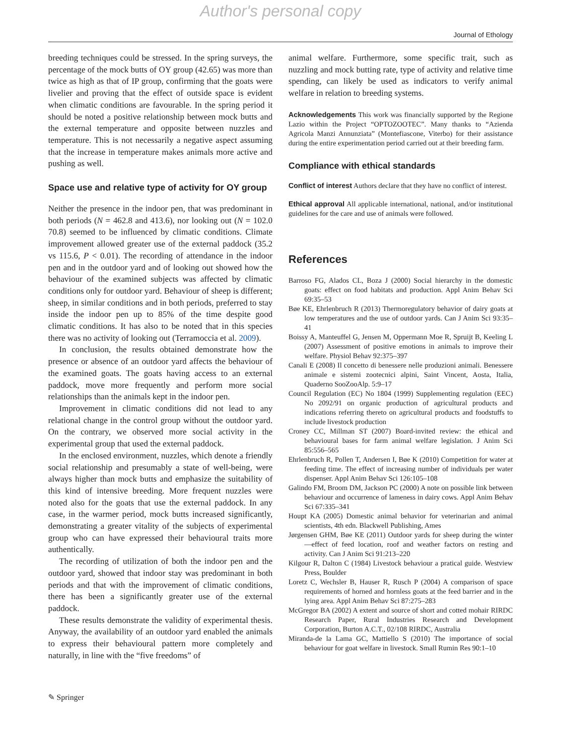Author's personal copy
Journal of Ethology
breeding techniques could be stressed. In the spring surveys, the percentage of the mock butts of OY group (42.65) was more than twice as high as that of IP group, confirming that the goats were livelier and proving that the effect of outside space is evident when climatic conditions are favourable. In the spring period it should be noted a positive relationship between mock butts and the external temperature and opposite between nuzzles and temperature. This is not necessarily a negative aspect assuming that the increase in temperature makes animals more active and pushing as well.
Space use and relative type of activity for OY group
Neither the presence in the indoor pen, that was predominant in both periods (N = 462.8 and 413.6), nor looking out (N = 102.0 70.8) seemed to be influenced by climatic conditions. Climate improvement allowed greater use of the external paddock (35.2 vs 115.6, P < 0.01). The recording of attendance in the indoor pen and in the outdoor yard and of looking out showed how the behaviour of the examined subjects was affected by climatic conditions only for outdoor yard. Behaviour of sheep is different; sheep, in similar conditions and in both periods, preferred to stay inside the indoor pen up to 85% of the time despite good climatic conditions. It has also to be noted that in this species there was no activity of looking out (Terramoccia et al. 2009).
In conclusion, the results obtained demonstrate how the presence or absence of an outdoor yard affects the behaviour of the examined goats. The goats having access to an external paddock, move more frequently and perform more social relationships than the animals kept in the indoor pen.
Improvement in climatic conditions did not lead to any relational change in the control group without the outdoor yard. On the contrary, we observed more social activity in the experimental group that used the external paddock.
In the enclosed environment, nuzzles, which denote a friendly social relationship and presumably a state of well-being, were always higher than mock butts and emphasize the suitability of this kind of intensive breeding. More frequent nuzzles were noted also for the goats that use the external paddock. In any case, in the warmer period, mock butts increased significantly, demonstrating a greater vitality of the subjects of experimental group who can have expressed their behavioural traits more authentically.
The recording of utilization of both the indoor pen and the outdoor yard, showed that indoor stay was predominant in both periods and that with the improvement of climatic conditions, there has been a significantly greater use of the external paddock.
These results demonstrate the validity of experimental thesis. Anyway, the availability of an outdoor yard enabled the animals to express their behavioural pattern more completely and naturally, in line with the “five freedoms” of
animal welfare. Furthermore, some specific trait, such as nuzzling and mock butting rate, type of activity and relative time spending, can likely be used as indicators to verify animal welfare in relation to breeding systems.
Acknowledgements This work was financially supported by the Regione Lazio within the Project “OPTOZOOTEC”. Many thanks to “Azienda Agricola Manzi Annunziata” (Montefiascone, Viterbo) for their assistance during the entire experimentation period carried out at their breeding farm.
Compliance with ethical standards
Conflict of interest Authors declare that they have no conflict of interest.
Ethical approval All applicable international, national, and/or institutional guidelines for the care and use of animals were followed.
References
Barroso FG, Alados CL, Boza J (2000) Social hierarchy in the domestic goats: effect on food habitats and production. Appl Anim Behav Sci 69:35–53
Bøe KE, Ehrlenbruch R (2013) Thermoregulatory behavior of dairy goats at low temperatures and the use of outdoor yards. Can J Anim Sci 93:35–41
Boissy A, Manteuffel G, Jensen M, Oppermann Moe R, Spruijt B, Keeling L (2007) Assessment of positive emotions in animals to improve their welfare. Physiol Behav 92:375–397
Canali E (2008) Il concetto di benessere nelle produzioni animali. Benessere animale e sistemi zootecnici alpini, Saint Vincent, Aosta, Italia, Quaderno SooZooAlp. 5:9–17
Council Regulation (EC) No 1804 (1999) Supplementing regulation (EEC) No 2092/91 on organic production of agricultural products and indications referring thereto on agricultural products and foodstuffs to include livestock production
Croney CC, Millman ST (2007) Board-invited review: the ethical and behavioural bases for farm animal welfare legislation. J Anim Sci 85:556–565
Ehrlenbruch R, Pollen T, Andersen I, Bøe K (2010) Competition for water at feeding time. The effect of increasing number of individuals per water dispenser. Appl Anim Behav Sci 126:105–108
Galindo FM, Broom DM, Jackson PC (2000) A note on possible link between behaviour and occurrence of lameness in dairy cows. Appl Anim Behav Sci 67:335–341
Houpt KA (2005) Domestic animal behavior for veterinarian and animal scientists, 4th edn. Blackwell Publishing, Ames
Jørgensen GHM, Bøe KE (2011) Outdoor yards for sheep during the winter—effect of feed location, roof and weather factors on resting and activity. Can J Anim Sci 91:213–220
Kilgour R, Dalton C (1984) Livestock behaviour a pratical guide. Westview Press, Boulder
Loretz C, Wechsler B, Hauser R, Rusch P (2004) A comparison of space requirements of horned and hornless goats at the feed barrier and in the lying area. Appl Anim Behav Sci 87:275–283
McGregor BA (2002) A extent and source of short and cotted mohair RIRDC Research Paper, Rural Industries Research and Development Corporation, Burton A.C.T., 02/108 RIRDC, Australia
Miranda-de la Lama GC, Mattiello S (2010) The importance of social behaviour for goat welfare in livestock. Small Rumin Res 90:1–10
✎ Springer